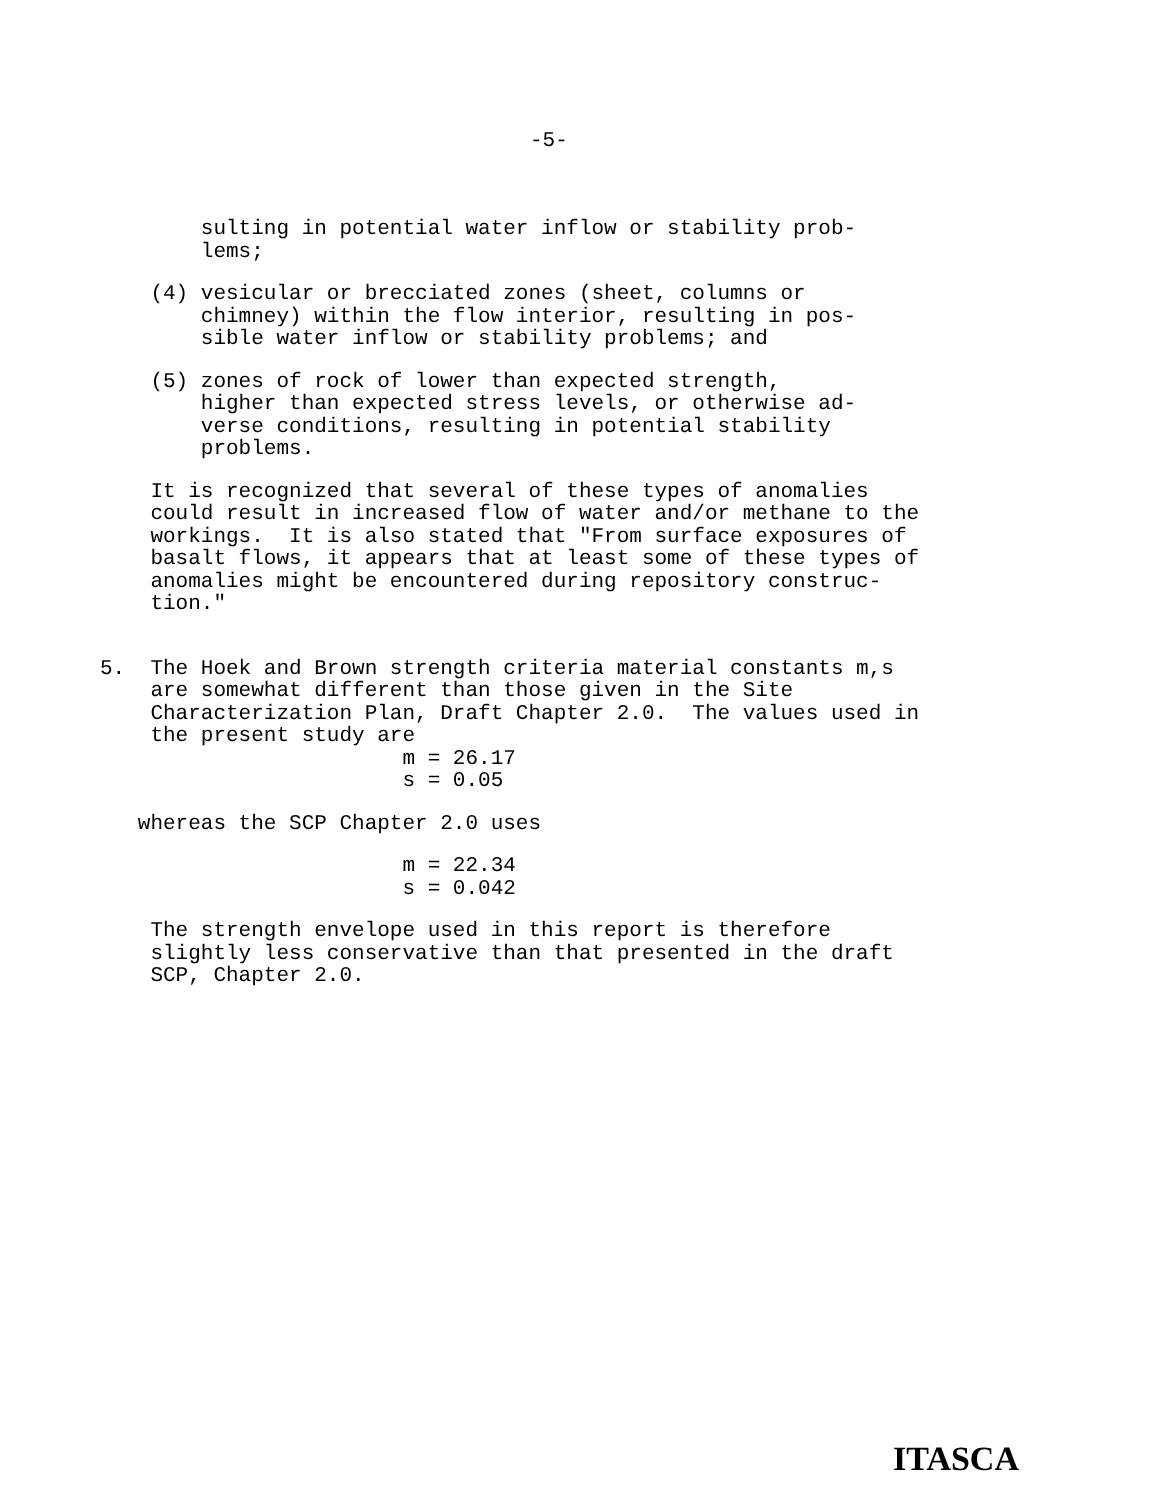-5-
sulting in potential water inflow or stability prob- lems;
(4) vesicular or brecciated zones (sheet, columns or chimney) within the flow interior, resulting in pos- sible water inflow or stability problems; and
(5) zones of rock of lower than expected strength, higher than expected stress levels, or otherwise ad- verse conditions, resulting in potential stability problems.
It is recognized that several of these types of anomalies could result in increased flow of water and/or methane to the workings. It is also stated that "From surface exposures of basalt flows, it appears that at least some of these types of anomalies might be encountered during repository construc- tion."
5. The Hoek and Brown strength criteria material constants m,s are somewhat different than those given in the Site Characterization Plan, Draft Chapter 2.0. The values used in the present study are m = 26.17 s = 0.05
whereas the SCP Chapter 2.0 uses
m = 22.34 s = 0.042
The strength envelope used in this report is therefore slightly less conservative than that presented in the draft SCP, Chapter 2.0.
ITASCA